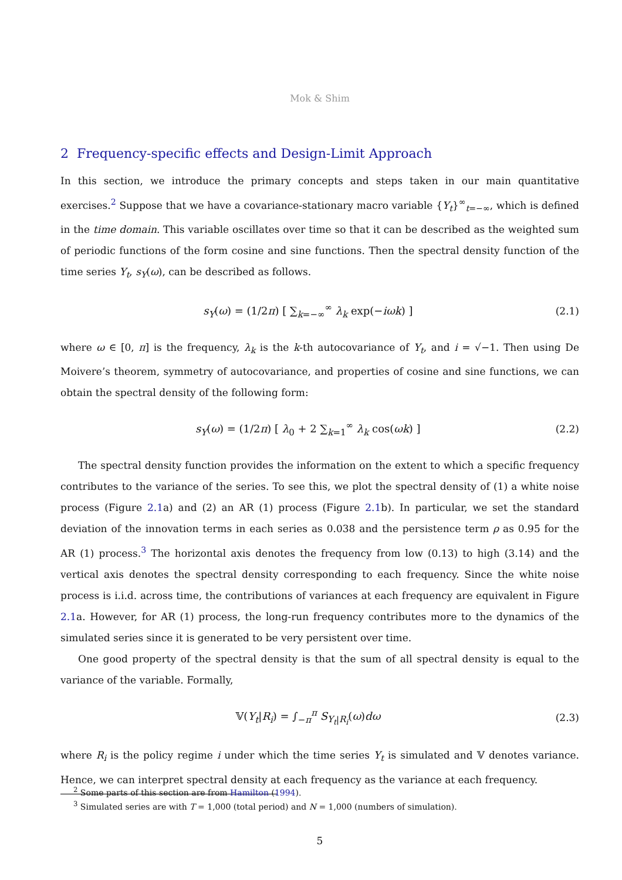Mok & Shim
2 Frequency-specific effects and Design-Limit Approach
In this section, we introduce the primary concepts and steps taken in our main quantitative exercises.<sup>2</sup> Suppose that we have a covariance-stationary macro variable {Y<sub>t</sub>}<sup>∞</sup><sub>t=−∞</sub>, which is defined in the time domain. This variable oscillates over time so that it can be described as the weighted sum of periodic functions of the form cosine and sine functions. Then the spectral density function of the time series Y<sub>t</sub>, s<sub>Y</sub>(ω), can be described as follows.
s<sub>Y</sub>(ω) = (1/2π) [ ∑<sub>k=−∞</sub><sup>∞</sup> λ<sub>k</sub> exp(−iωk) ] (2.1)
where ω ∈ [0, π] is the frequency, λ<sub>k</sub> is the k-th autocovariance of Y<sub>t</sub>, and i = √−1. Then using De Moivere’s theorem, symmetry of autocovariance, and properties of cosine and sine functions, we can obtain the spectral density of the following form:
s<sub>Y</sub>(ω) = (1/2π) [ λ<sub>0</sub> + 2 ∑<sub>k=1</sub><sup>∞</sup> λ<sub>k</sub> cos(ωk) ] (2.2)
The spectral density function provides the information on the extent to which a specific frequency contributes to the variance of the series. To see this, we plot the spectral density of (1) a white noise process (Figure 2.1a) and (2) an AR (1) process (Figure 2.1b). In particular, we set the standard deviation of the innovation terms in each series as 0.038 and the persistence term ρ as 0.95 for the AR (1) process.<sup>3</sup> The horizontal axis denotes the frequency from low (0.13) to high (3.14) and the vertical axis denotes the spectral density corresponding to each frequency. Since the white noise process is i.i.d. across time, the contributions of variances at each frequency are equivalent in Figure 2.1a. However, for AR (1) process, the long-run frequency contributes more to the dynamics of the simulated series since it is generated to be very persistent over time.
One good property of the spectral density is that the sum of all spectral density is equal to the variance of the variable. Formally,
𝕍(Y<sub>t</sub>|R<sub>i</sub>) = ∫<sub>−π</sub><sup>π</sup> S<sub>Y<sub>t</sub>|R<sub>i</sub></sub>(ω)dω (2.3)
where R<sub>i</sub> is the policy regime i under which the time series Y<sub>t</sub> is simulated and 𝕍 denotes variance. Hence, we can interpret spectral density at each frequency as the variance at each frequency.
<sup>2</sup> Some parts of this section are from Hamilton (1994).
<sup>3</sup> Simulated series are with T = 1,000 (total period) and N = 1,000 (numbers of simulation).
5